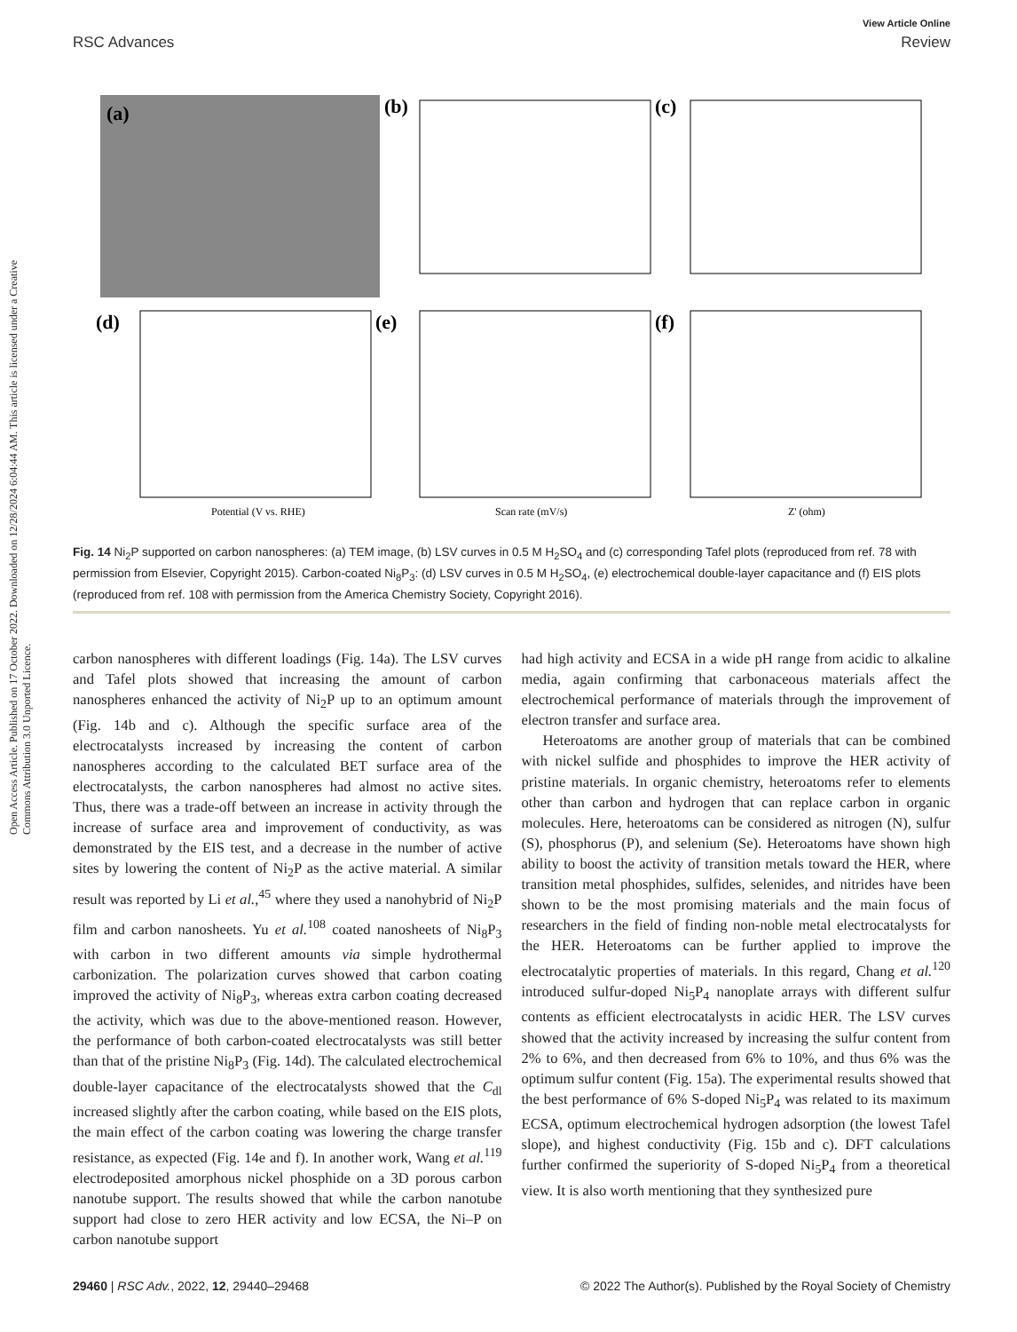Open Access Article. Published on 17 October 2022. Downloaded on 12/28/2024 6:04:44 AM. This article is licensed under a Creative Commons Attribution 3.0 Unported Licence.
View Article Online
RSC Advances Review
(a)
(b)
(c)
(d)
(e)
(f)
Potential (V vs. RHE)
Scan rate (mV/s)
Z' (ohm)
Fig. 14 Ni<sub>2</sub>P supported on carbon nanospheres: (a) TEM image, (b) LSV curves in 0.5 M H<sub>2</sub>SO<sub>4</sub> and (c) corresponding Tafel plots (reproduced from ref. 78 with permission from Elsevier, Copyright 2015). Carbon-coated Ni<sub>8</sub>P<sub>3</sub>: (d) LSV curves in 0.5 M H<sub>2</sub>SO<sub>4</sub>, (e) electrochemical double-layer capacitance and (f) EIS plots (reproduced from ref. 108 with permission from the America Chemistry Society, Copyright 2016).
carbon nanospheres with different loadings (Fig. 14a). The LSV curves and Tafel plots showed that increasing the amount of carbon nanospheres enhanced the activity of Ni<sub>2</sub>P up to an optimum amount (Fig. 14b and c). Although the specific surface area of the electrocatalysts increased by increasing the content of carbon nanospheres according to the calculated BET surface area of the electrocatalysts, the carbon nanospheres had almost no active sites. Thus, there was a trade-off between an increase in activity through the increase of surface area and improvement of conductivity, as was demonstrated by the EIS test, and a decrease in the number of active sites by lowering the content of Ni<sub>2</sub>P as the active material. A similar result was reported by Li et al.,<sup>45</sup> where they used a nanohybrid of Ni<sub>2</sub>P film and carbon nanosheets. Yu et al.<sup>108</sup> coated nanosheets of Ni<sub>8</sub>P<sub>3</sub> with carbon in two different amounts via simple hydrothermal carbonization. The polarization curves showed that carbon coating improved the activity of Ni<sub>8</sub>P<sub>3</sub>, whereas extra carbon coating decreased the activity, which was due to the above-mentioned reason. However, the performance of both carbon-coated electrocatalysts was still better than that of the pristine Ni<sub>8</sub>P<sub>3</sub> (Fig. 14d). The calculated electrochemical double-layer capacitance of the electrocatalysts showed that the C<sub>dl</sub> increased slightly after the carbon coating, while based on the EIS plots, the main effect of the carbon coating was lowering the charge transfer resistance, as expected (Fig. 14e and f). In another work, Wang et al.<sup>119</sup> electrodeposited amorphous nickel phosphide on a 3D porous carbon nanotube support. The results showed that while the carbon nanotube support had close to zero HER activity and low ECSA, the Ni–P on carbon nanotube support
had high activity and ECSA in a wide pH range from acidic to alkaline media, again confirming that carbonaceous materials affect the electrochemical performance of materials through the improvement of electron transfer and surface area.
Heteroatoms are another group of materials that can be combined with nickel sulfide and phosphides to improve the HER activity of pristine materials. In organic chemistry, heteroatoms refer to elements other than carbon and hydrogen that can replace carbon in organic molecules. Here, heteroatoms can be considered as nitrogen (N), sulfur (S), phosphorus (P), and selenium (Se). Heteroatoms have shown high ability to boost the activity of transition metals toward the HER, where transition metal phosphides, sulfides, selenides, and nitrides have been shown to be the most promising materials and the main focus of researchers in the field of finding non-noble metal electrocatalysts for the HER. Heteroatoms can be further applied to improve the electrocatalytic properties of materials. In this regard, Chang et al.<sup>120</sup> introduced sulfur-doped Ni<sub>5</sub>P<sub>4</sub> nanoplate arrays with different sulfur contents as efficient electrocatalysts in acidic HER. The LSV curves showed that the activity increased by increasing the sulfur content from 2% to 6%, and then decreased from 6% to 10%, and thus 6% was the optimum sulfur content (Fig. 15a). The experimental results showed that the best performance of 6% S-doped Ni<sub>5</sub>P<sub>4</sub> was related to its maximum ECSA, optimum electrochemical hydrogen adsorption (the lowest Tafel slope), and highest conductivity (Fig. 15b and c). DFT calculations further confirmed the superiority of S-doped Ni<sub>5</sub>P<sub>4</sub> from a theoretical view. It is also worth mentioning that they synthesized pure
29460 | RSC Adv., 2022, 12, 29440–29468 © 2022 The Author(s). Published by the Royal Society of Chemistry